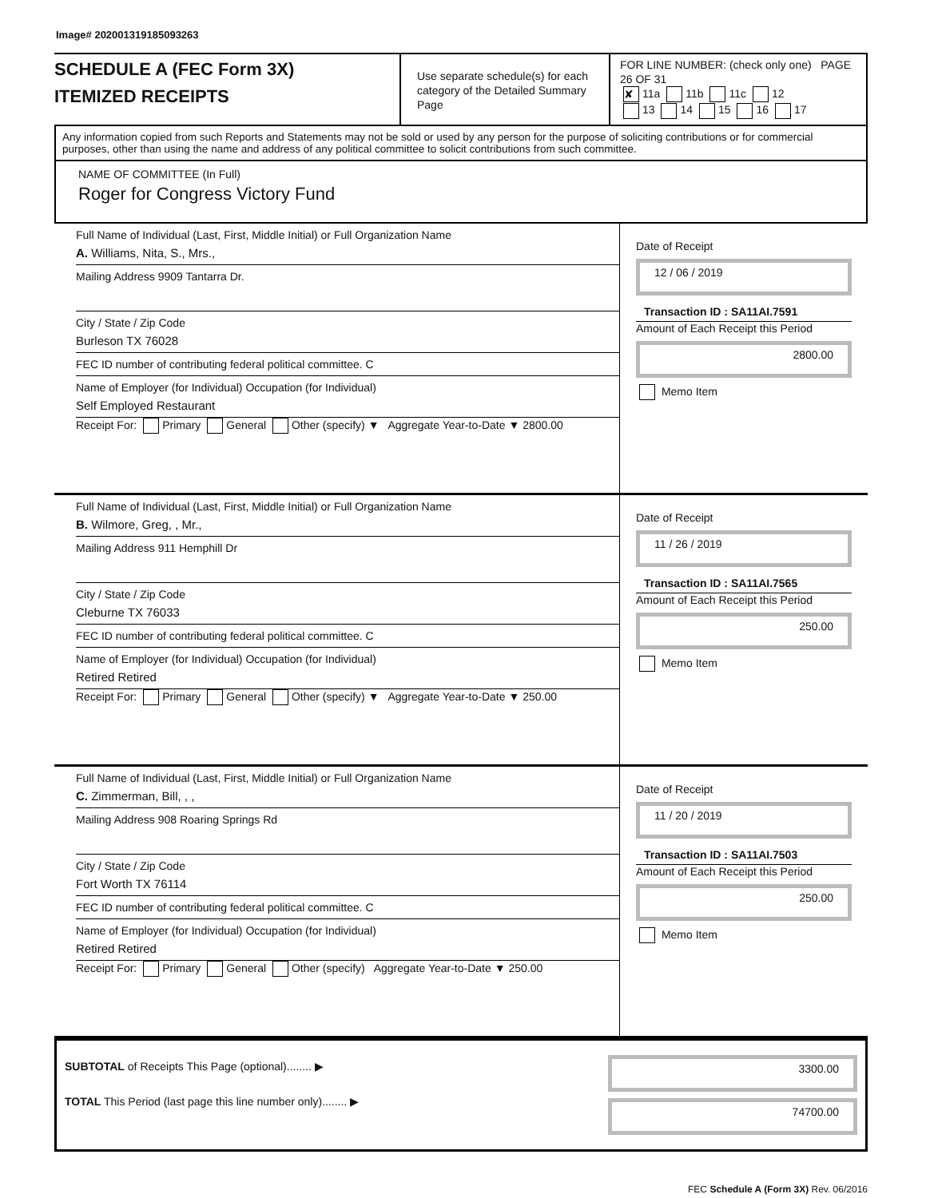Image# 202001319185093263
SCHEDULE A (FEC Form 3X)
ITEMIZED RECEIPTS
Use separate schedule(s) for each category of the Detailed Summary Page
FOR LINE NUMBER: (check only one) PAGE 26 OF 31
✘ 11a 11b 11c 12
13 14 15 16 17
Any information copied from such Reports and Statements may not be sold or used by any person for the purpose of soliciting contributions or for commercial purposes, other than using the name and address of any political committee to solicit contributions from such committee.
NAME OF COMMITTEE (In Full)
Roger for Congress Victory Fund
Full Name of Individual (Last, First, Middle Initial) or Full Organization Name
A. Williams, Nita, S., Mrs.,
Mailing Address 9909 Tantarra Dr.
City / State / Zip Code
Burleson TX 76028
FEC ID number of contributing federal political committee. C
Name of Employer (for Individual) Occupation (for Individual)
Self Employed Restaurant
Receipt For: Primary General Other (specify) ▼ Aggregate Year-to-Date ▼ 2800.00
Date of Receipt
12 / 06 / 2019
Transaction ID : SA11AI.7591
Amount of Each Receipt this Period
2800.00
Memo Item
Full Name of Individual (Last, First, Middle Initial) or Full Organization Name
B. Wilmore, Greg, , Mr.,
Mailing Address 911 Hemphill Dr
City / State / Zip Code
Cleburne TX 76033
FEC ID number of contributing federal political committee. C
Name of Employer (for Individual) Occupation (for Individual)
Retired Retired
Receipt For: Primary General Other (specify) ▼ Aggregate Year-to-Date ▼ 250.00
Date of Receipt
11 / 26 / 2019
Transaction ID : SA11AI.7565
Amount of Each Receipt this Period
250.00
Memo Item
Full Name of Individual (Last, First, Middle Initial) or Full Organization Name
C. Zimmerman, Bill, , ,
Mailing Address 908 Roaring Springs Rd
City / State / Zip Code
Fort Worth TX 76114
FEC ID number of contributing federal political committee. C
Name of Employer (for Individual) Occupation (for Individual)
Retired Retired
Receipt For: Primary General Other (specify) Aggregate Year-to-Date ▼ 250.00
Date of Receipt
11 / 20 / 2019
Transaction ID : SA11AI.7503
Amount of Each Receipt this Period
250.00
Memo Item
SUBTOTAL of Receipts This Page (optional)........ ▶
TOTAL This Period (last page this line number only)........ ▶
3300.00
74700.00
FEC Schedule A (Form 3X) Rev. 06/2016